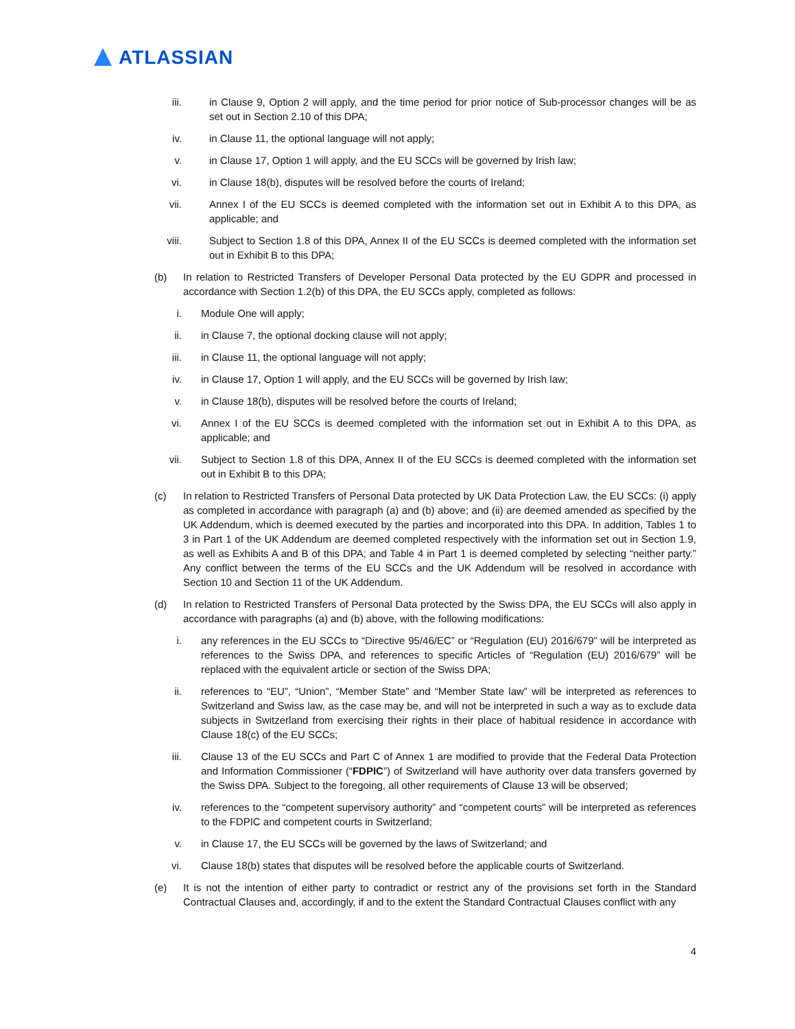ATLASSIAN
iii. in Clause 9, Option 2 will apply, and the time period for prior notice of Sub-processor changes will be as set out in Section 2.10 of this DPA;
iv. in Clause 11, the optional language will not apply;
v. in Clause 17, Option 1 will apply, and the EU SCCs will be governed by Irish law;
vi. in Clause 18(b), disputes will be resolved before the courts of Ireland;
vii. Annex I of the EU SCCs is deemed completed with the information set out in Exhibit A to this DPA, as applicable; and
viii. Subject to Section 1.8 of this DPA, Annex II of the EU SCCs is deemed completed with the information set out in Exhibit B to this DPA;
(b) In relation to Restricted Transfers of Developer Personal Data protected by the EU GDPR and processed in accordance with Section 1.2(b) of this DPA, the EU SCCs apply, completed as follows:
i. Module One will apply;
ii. in Clause 7, the optional docking clause will not apply;
iii. in Clause 11, the optional language will not apply;
iv. in Clause 17, Option 1 will apply, and the EU SCCs will be governed by Irish law;
v. in Clause 18(b), disputes will be resolved before the courts of Ireland;
vi. Annex I of the EU SCCs is deemed completed with the information set out in Exhibit A to this DPA, as applicable; and
vii. Subject to Section 1.8 of this DPA, Annex II of the EU SCCs is deemed completed with the information set out in Exhibit B to this DPA;
(c) In relation to Restricted Transfers of Personal Data protected by UK Data Protection Law, the EU SCCs: (i) apply as completed in accordance with paragraph (a) and (b) above; and (ii) are deemed amended as specified by the UK Addendum, which is deemed executed by the parties and incorporated into this DPA. In addition, Tables 1 to 3 in Part 1 of the UK Addendum are deemed completed respectively with the information set out in Section 1.9, as well as Exhibits A and B of this DPA; and Table 4 in Part 1 is deemed completed by selecting “neither party.” Any conflict between the terms of the EU SCCs and the UK Addendum will be resolved in accordance with Section 10 and Section 11 of the UK Addendum.
(d) In relation to Restricted Transfers of Personal Data protected by the Swiss DPA, the EU SCCs will also apply in accordance with paragraphs (a) and (b) above, with the following modifications:
i. any references in the EU SCCs to “Directive 95/46/EC” or “Regulation (EU) 2016/679” will be interpreted as references to the Swiss DPA, and references to specific Articles of “Regulation (EU) 2016/679” will be replaced with the equivalent article or section of the Swiss DPA;
ii. references to “EU”, “Union”, “Member State” and “Member State law” will be interpreted as references to Switzerland and Swiss law, as the case may be, and will not be interpreted in such a way as to exclude data subjects in Switzerland from exercising their rights in their place of habitual residence in accordance with Clause 18(c) of the EU SCCs;
iii. Clause 13 of the EU SCCs and Part C of Annex 1 are modified to provide that the Federal Data Protection and Information Commissioner (“FDPIC”) of Switzerland will have authority over data transfers governed by the Swiss DPA. Subject to the foregoing, all other requirements of Clause 13 will be observed;
iv. references to the “competent supervisory authority” and “competent courts” will be interpreted as references to the FDPIC and competent courts in Switzerland;
v. in Clause 17, the EU SCCs will be governed by the laws of Switzerland; and
vi. Clause 18(b) states that disputes will be resolved before the applicable courts of Switzerland.
(e) It is not the intention of either party to contradict or restrict any of the provisions set forth in the Standard Contractual Clauses and, accordingly, if and to the extent the Standard Contractual Clauses conflict with any
4